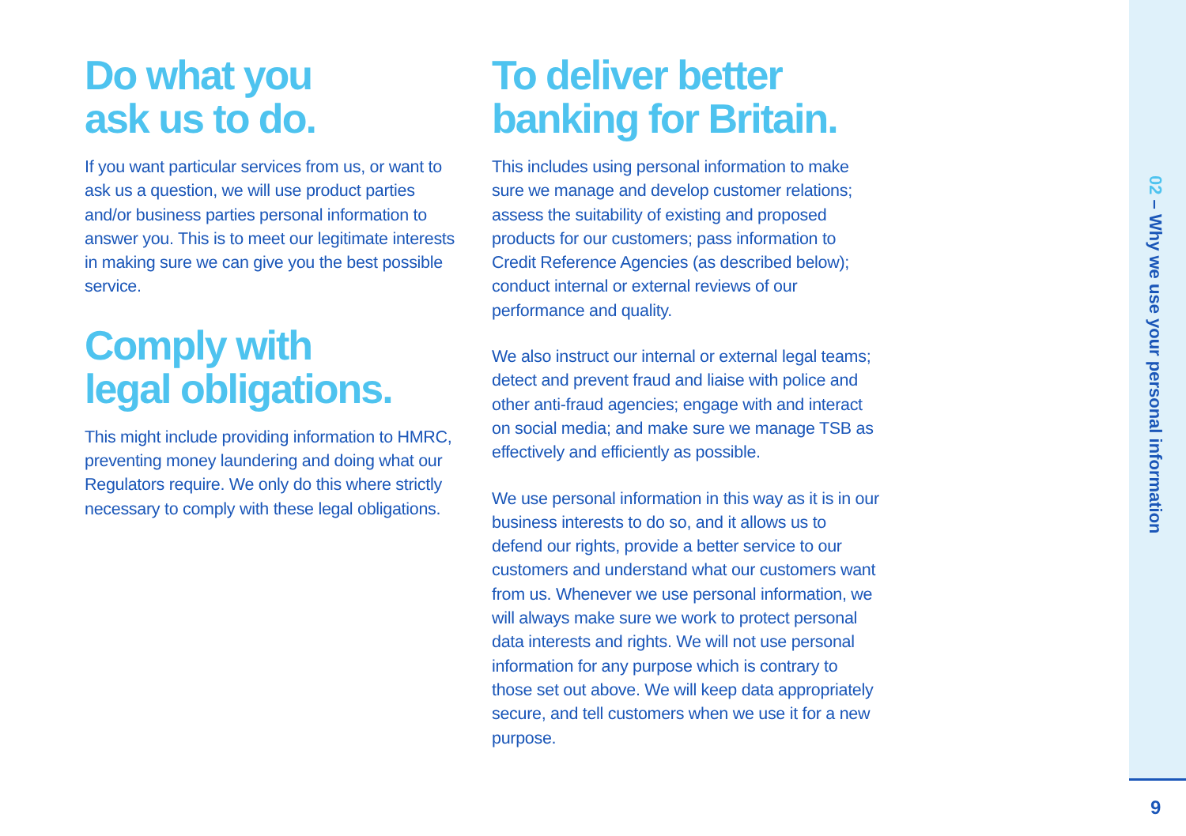Do what you
ask us to do.
If you want particular services from us, or want to ask us a question, we will use product parties and/or business parties personal information to answer you. This is to meet our legitimate interests in making sure we can give you the best possible service.
Comply with
legal obligations.
This might include providing information to HMRC, preventing money laundering and doing what our Regulators require. We only do this where strictly necessary to comply with these legal obligations.
To deliver better
banking for Britain.
This includes using personal information to make sure we manage and develop customer relations; assess the suitability of existing and proposed products for our customers; pass information to Credit Reference Agencies (as described below); conduct internal or external reviews of our performance and quality.
We also instruct our internal or external legal teams; detect and prevent fraud and liaise with police and other anti-fraud agencies; engage with and interact on social media; and make sure we manage TSB as effectively and efficiently as possible.
We use personal information in this way as it is in our business interests to do so, and it allows us to defend our rights, provide a better service to our customers and understand what our customers want from us. Whenever we use personal information, we will always make sure we work to protect personal data interests and rights. We will not use personal information for any purpose which is contrary to those set out above. We will keep data appropriately secure, and tell customers when we use it for a new purpose.
02 – Why we use your personal information
9